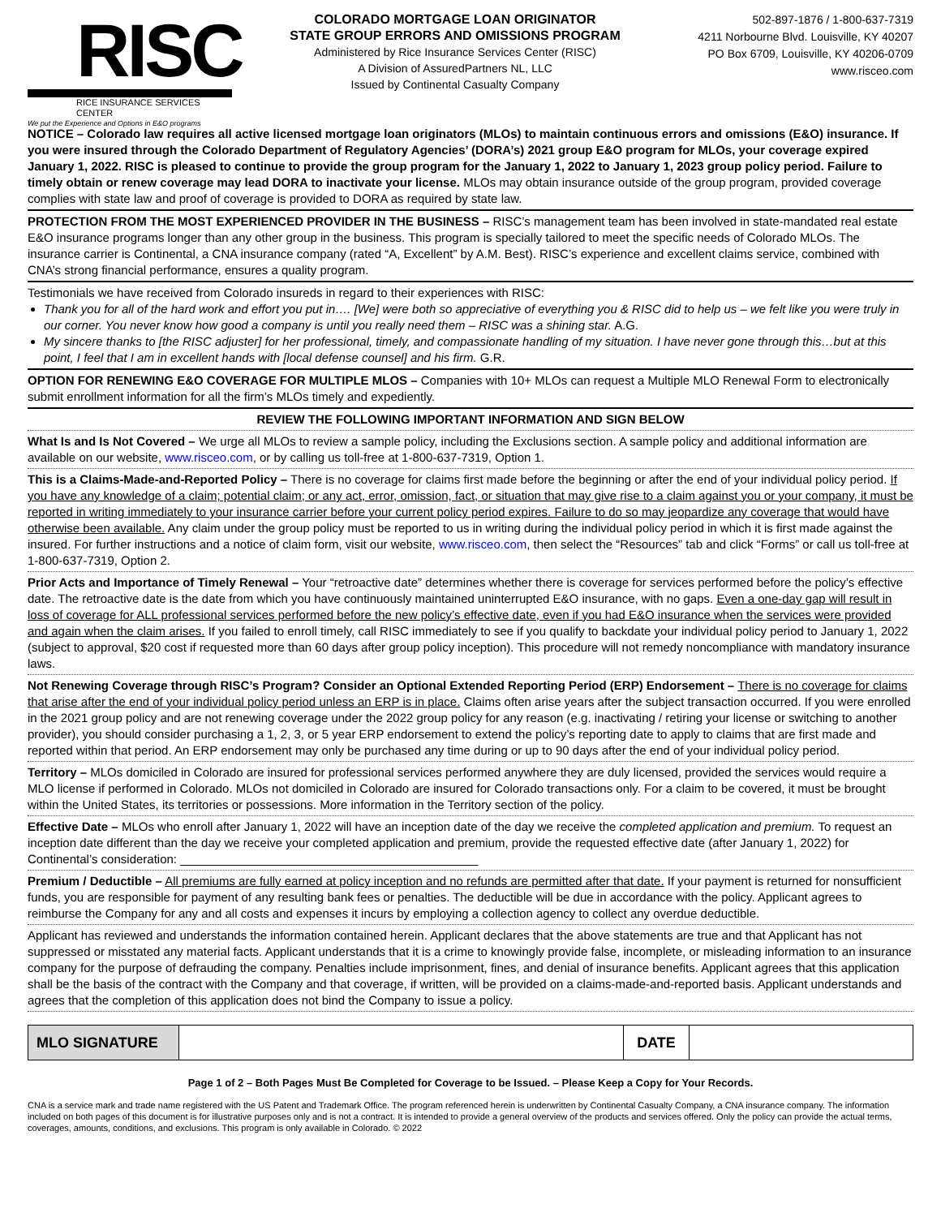RISC
RICE INSURANCE SERVICES CENTER
We put the Experience and Options in E&O programs
COLORADO MORTGAGE LOAN ORIGINATOR
STATE GROUP ERRORS AND OMISSIONS PROGRAM
Administered by Rice Insurance Services Center (RISC)
A Division of AssuredPartners NL, LLC
Issued by Continental Casualty Company
502-897-1876 / 1-800-637-7319
4211 Norbourne Blvd. Louisville, KY 40207
PO Box 6709, Louisville, KY 40206-0709
www.risceo.com
NOTICE – Colorado law requires all active licensed mortgage loan originators (MLOs) to maintain continuous errors and omissions (E&O) insurance. If you were insured through the Colorado Department of Regulatory Agencies’ (DORA’s) 2021 group E&O program for MLOs, your coverage expired January 1, 2022. RISC is pleased to continue to provide the group program for the January 1, 2022 to January 1, 2023 group policy period. Failure to timely obtain or renew coverage may lead DORA to inactivate your license. MLOs may obtain insurance outside of the group program, provided coverage complies with state law and proof of coverage is provided to DORA as required by state law.
PROTECTION FROM THE MOST EXPERIENCED PROVIDER IN THE BUSINESS – RISC’s management team has been involved in state-mandated real estate E&O insurance programs longer than any other group in the business. This program is specially tailored to meet the specific needs of Colorado MLOs. The insurance carrier is Continental, a CNA insurance company (rated “A, Excellent” by A.M. Best). RISC’s experience and excellent claims service, combined with CNA’s strong financial performance, ensures a quality program.
Testimonials we have received from Colorado insureds in regard to their experiences with RISC:
Thank you for all of the hard work and effort you put in…. [We] were both so appreciative of everything you & RISC did to help us – we felt like you were truly in our corner. You never know how good a company is until you really need them – RISC was a shining star. A.G.
My sincere thanks to [the RISC adjuster] for her professional, timely, and compassionate handling of my situation. I have never gone through this…but at this point, I feel that I am in excellent hands with [local defense counsel] and his firm. G.R.
OPTION FOR RENEWING E&O COVERAGE FOR MULTIPLE MLOS – Companies with 10+ MLOs can request a Multiple MLO Renewal Form to electronically submit enrollment information for all the firm’s MLOs timely and expediently.
REVIEW THE FOLLOWING IMPORTANT INFORMATION AND SIGN BELOW
What Is and Is Not Covered – We urge all MLOs to review a sample policy, including the Exclusions section. A sample policy and additional information are available on our website, www.risceo.com, or by calling us toll-free at 1-800-637-7319, Option 1.
This is a Claims-Made-and-Reported Policy – There is no coverage for claims first made before the beginning or after the end of your individual policy period. If you have any knowledge of a claim; potential claim; or any act, error, omission, fact, or situation that may give rise to a claim against you or your company, it must be reported in writing immediately to your insurance carrier before your current policy period expires. Failure to do so may jeopardize any coverage that would have otherwise been available. Any claim under the group policy must be reported to us in writing during the individual policy period in which it is first made against the insured. For further instructions and a notice of claim form, visit our website, www.risceo.com, then select the “Resources” tab and click “Forms” or call us toll-free at 1-800-637-7319, Option 2.
Prior Acts and Importance of Timely Renewal – Your “retroactive date” determines whether there is coverage for services performed before the policy’s effective date. The retroactive date is the date from which you have continuously maintained uninterrupted E&O insurance, with no gaps. Even a one-day gap will result in loss of coverage for ALL professional services performed before the new policy’s effective date, even if you had E&O insurance when the services were provided and again when the claim arises. If you failed to enroll timely, call RISC immediately to see if you qualify to backdate your individual policy period to January 1, 2022 (subject to approval, $20 cost if requested more than 60 days after group policy inception). This procedure will not remedy noncompliance with mandatory insurance laws.
Not Renewing Coverage through RISC’s Program? Consider an Optional Extended Reporting Period (ERP) Endorsement – There is no coverage for claims that arise after the end of your individual policy period unless an ERP is in place. Claims often arise years after the subject transaction occurred. If you were enrolled in the 2021 group policy and are not renewing coverage under the 2022 group policy for any reason (e.g. inactivating / retiring your license or switching to another provider), you should consider purchasing a 1, 2, 3, or 5 year ERP endorsement to extend the policy’s reporting date to apply to claims that are first made and reported within that period. An ERP endorsement may only be purchased any time during or up to 90 days after the end of your individual policy period.
Territory – MLOs domiciled in Colorado are insured for professional services performed anywhere they are duly licensed, provided the services would require a MLO license if performed in Colorado. MLOs not domiciled in Colorado are insured for Colorado transactions only. For a claim to be covered, it must be brought within the United States, its territories or possessions. More information in the Territory section of the policy.
Effective Date – MLOs who enroll after January 1, 2022 will have an inception date of the day we receive the completed application and premium. To request an inception date different than the day we receive your completed application and premium, provide the requested effective date (after January 1, 2022) for Continental’s consideration: ____________________________________________
Premium / Deductible – All premiums are fully earned at policy inception and no refunds are permitted after that date. If your payment is returned for nonsufficient funds, you are responsible for payment of any resulting bank fees or penalties. The deductible will be due in accordance with the policy. Applicant agrees to reimburse the Company for any and all costs and expenses it incurs by employing a collection agency to collect any overdue deductible.
Applicant has reviewed and understands the information contained herein. Applicant declares that the above statements are true and that Applicant has not suppressed or misstated any material facts. Applicant understands that it is a crime to knowingly provide false, incomplete, or misleading information to an insurance company for the purpose of defrauding the company. Penalties include imprisonment, fines, and denial of insurance benefits. Applicant agrees that this application shall be the basis of the contract with the Company and that coverage, if written, will be provided on a claims-made-and-reported basis. Applicant understands and agrees that the completion of this application does not bind the Company to issue a policy.
| MLO SIGNATURE | | DATE | |
Page 1 of 2 – Both Pages Must Be Completed for Coverage to be Issued. – Please Keep a Copy for Your Records.
CNA is a service mark and trade name registered with the US Patent and Trademark Office. The program referenced herein is underwritten by Continental Casualty Company, a CNA insurance company. The information included on both pages of this document is for illustrative purposes only and is not a contract. It is intended to provide a general overview of the products and services offered. Only the policy can provide the actual terms, coverages, amounts, conditions, and exclusions. This program is only available in Colorado. © 2022